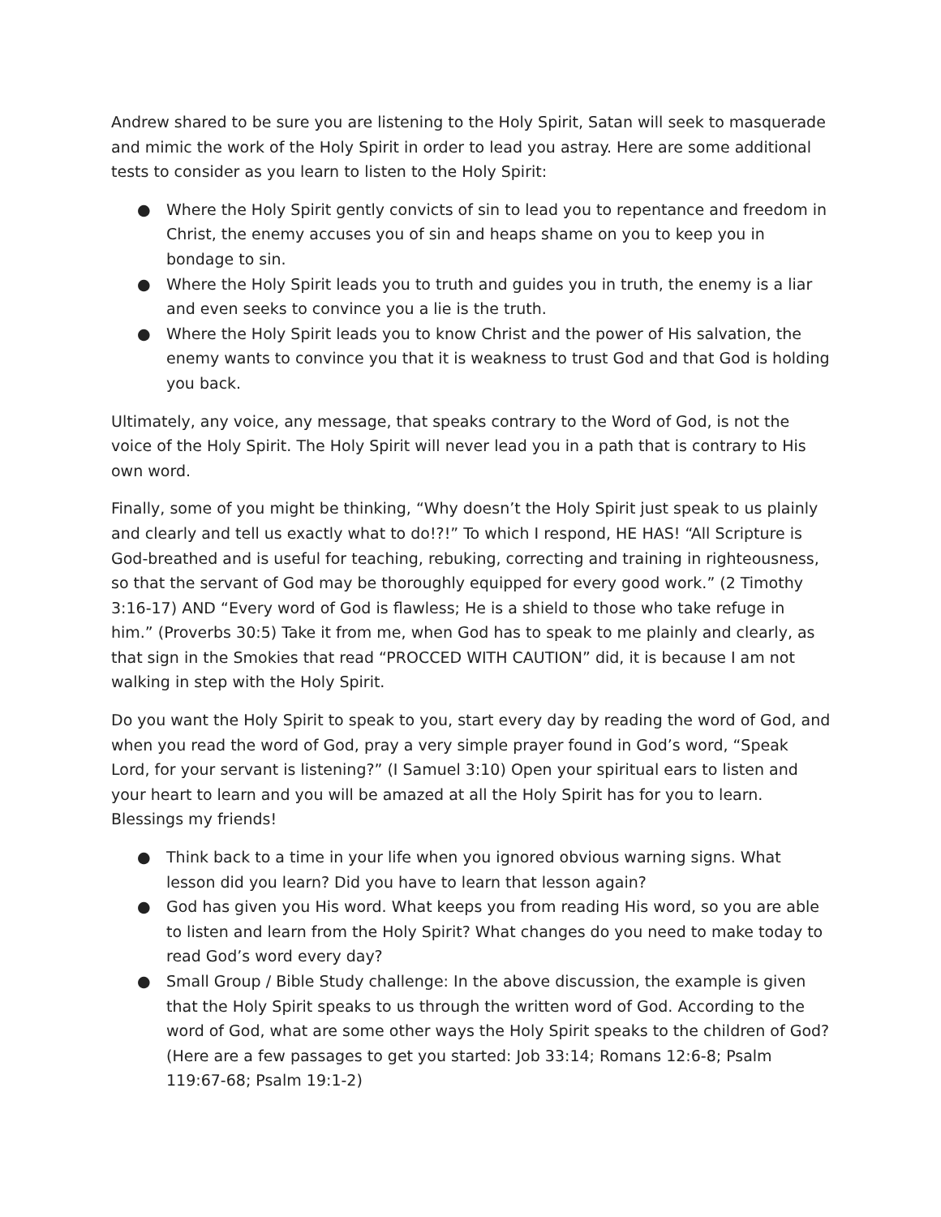Andrew shared to be sure you are listening to the Holy Spirit, Satan will seek to masquerade and mimic the work of the Holy Spirit in order to lead you astray. Here are some additional tests to consider as you learn to listen to the Holy Spirit:
● Where the Holy Spirit gently convicts of sin to lead you to repentance and freedom in Christ, the enemy accuses you of sin and heaps shame on you to keep you in bondage to sin.
● Where the Holy Spirit leads you to truth and guides you in truth, the enemy is a liar and even seeks to convince you a lie is the truth.
● Where the Holy Spirit leads you to know Christ and the power of His salvation, the enemy wants to convince you that it is weakness to trust God and that God is holding you back.
Ultimately, any voice, any message, that speaks contrary to the Word of God, is not the voice of the Holy Spirit. The Holy Spirit will never lead you in a path that is contrary to His own word.
Finally, some of you might be thinking, “Why doesn’t the Holy Spirit just speak to us plainly and clearly and tell us exactly what to do!?!” To which I respond, HE HAS! “All Scripture is God-breathed and is useful for teaching, rebuking, correcting and training in righteousness, so that the servant of God may be thoroughly equipped for every good work.” (2 Timothy 3:16-17) AND “Every word of God is flawless; He is a shield to those who take refuge in him.” (Proverbs 30:5) Take it from me, when God has to speak to me plainly and clearly, as that sign in the Smokies that read “PROCCED WITH CAUTION” did, it is because I am not walking in step with the Holy Spirit.
Do you want the Holy Spirit to speak to you, start every day by reading the word of God, and when you read the word of God, pray a very simple prayer found in God’s word, “Speak Lord, for your servant is listening?” (I Samuel 3:10) Open your spiritual ears to listen and your heart to learn and you will be amazed at all the Holy Spirit has for you to learn. Blessings my friends!
● Think back to a time in your life when you ignored obvious warning signs. What lesson did you learn? Did you have to learn that lesson again?
● God has given you His word. What keeps you from reading His word, so you are able to listen and learn from the Holy Spirit? What changes do you need to make today to read God’s word every day?
● Small Group / Bible Study challenge: In the above discussion, the example is given that the Holy Spirit speaks to us through the written word of God. According to the word of God, what are some other ways the Holy Spirit speaks to the children of God? (Here are a few passages to get you started: Job 33:14; Romans 12:6-8; Psalm 119:67-68; Psalm 19:1-2)